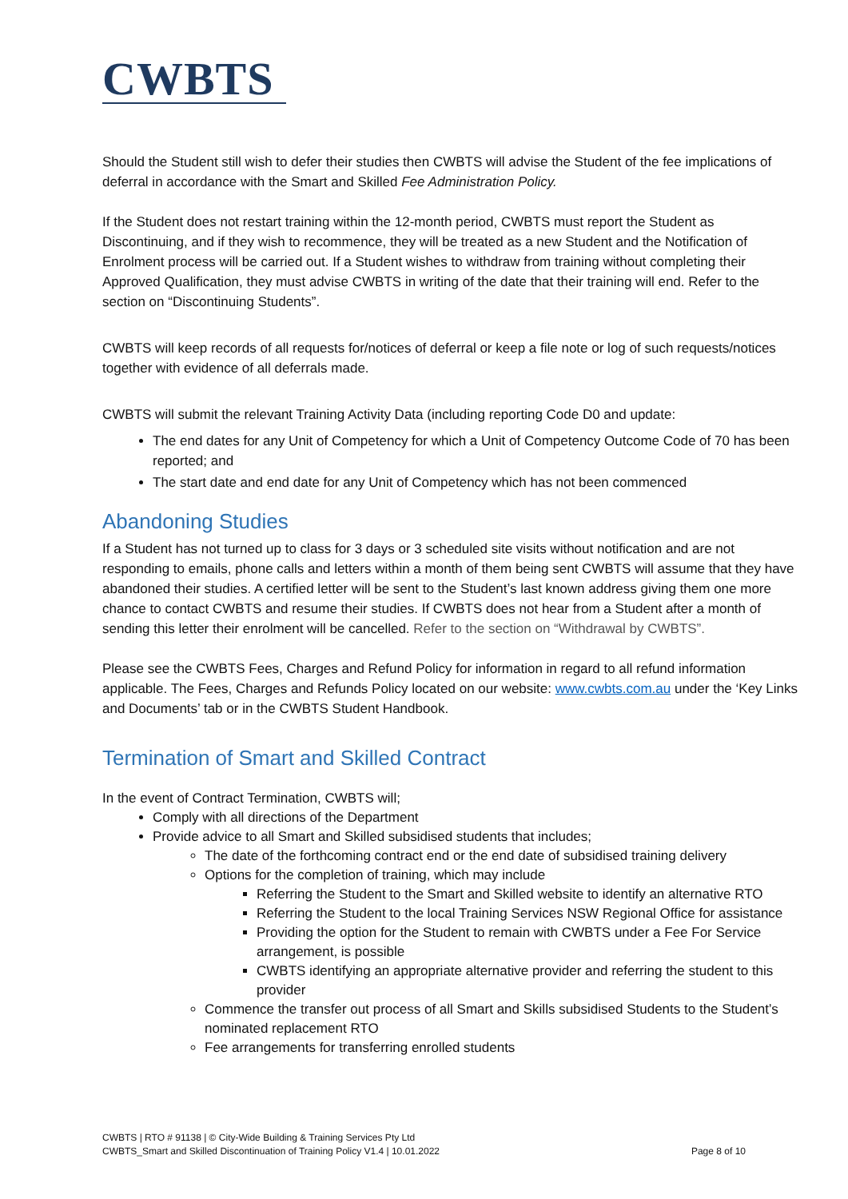CWBTS
Should the Student still wish to defer their studies then CWBTS will advise the Student of the fee implications of deferral in accordance with the Smart and Skilled Fee Administration Policy.
If the Student does not restart training within the 12-month period, CWBTS must report the Student as Discontinuing, and if they wish to recommence, they will be treated as a new Student and the Notification of Enrolment process will be carried out. If a Student wishes to withdraw from training without completing their Approved Qualification, they must advise CWBTS in writing of the date that their training will end. Refer to the section on “Discontinuing Students”.
CWBTS will keep records of all requests for/notices of deferral or keep a file note or log of such requests/notices together with evidence of all deferrals made.
CWBTS will submit the relevant Training Activity Data (including reporting Code D0 and update:
The end dates for any Unit of Competency for which a Unit of Competency Outcome Code of 70 has been reported; and
The start date and end date for any Unit of Competency which has not been commenced
Abandoning Studies
If a Student has not turned up to class for 3 days or 3 scheduled site visits without notification and are not responding to emails, phone calls and letters within a month of them being sent CWBTS will assume that they have abandoned their studies. A certified letter will be sent to the Student’s last known address giving them one more chance to contact CWBTS and resume their studies. If CWBTS does not hear from a Student after a month of sending this letter their enrolment will be cancelled. Refer to the section on “Withdrawal by CWBTS”.
Please see the CWBTS Fees, Charges and Refund Policy for information in regard to all refund information applicable. The Fees, Charges and Refunds Policy located on our website: www.cwbts.com.au under the ‘Key Links and Documents’ tab or in the CWBTS Student Handbook.
Termination of Smart and Skilled Contract
In the event of Contract Termination, CWBTS will;
Comply with all directions of the Department
Provide advice to all Smart and Skilled subsidised students that includes;
The date of the forthcoming contract end or the end date of subsidised training delivery
Options for the completion of training, which may include
Referring the Student to the Smart and Skilled website to identify an alternative RTO
Referring the Student to the local Training Services NSW Regional Office for assistance
Providing the option for the Student to remain with CWBTS under a Fee For Service arrangement, is possible
CWBTS identifying an appropriate alternative provider and referring the student to this provider
Commence the transfer out process of all Smart and Skills subsidised Students to the Student’s nominated replacement RTO
Fee arrangements for transferring enrolled students
CWBTS | RTO # 91138 | © City-Wide Building & Training Services Pty Ltd
Page 8 of 10 CWBTS_Smart and Skilled Discontinuation of Training Policy V1.4 | 10.01.2022